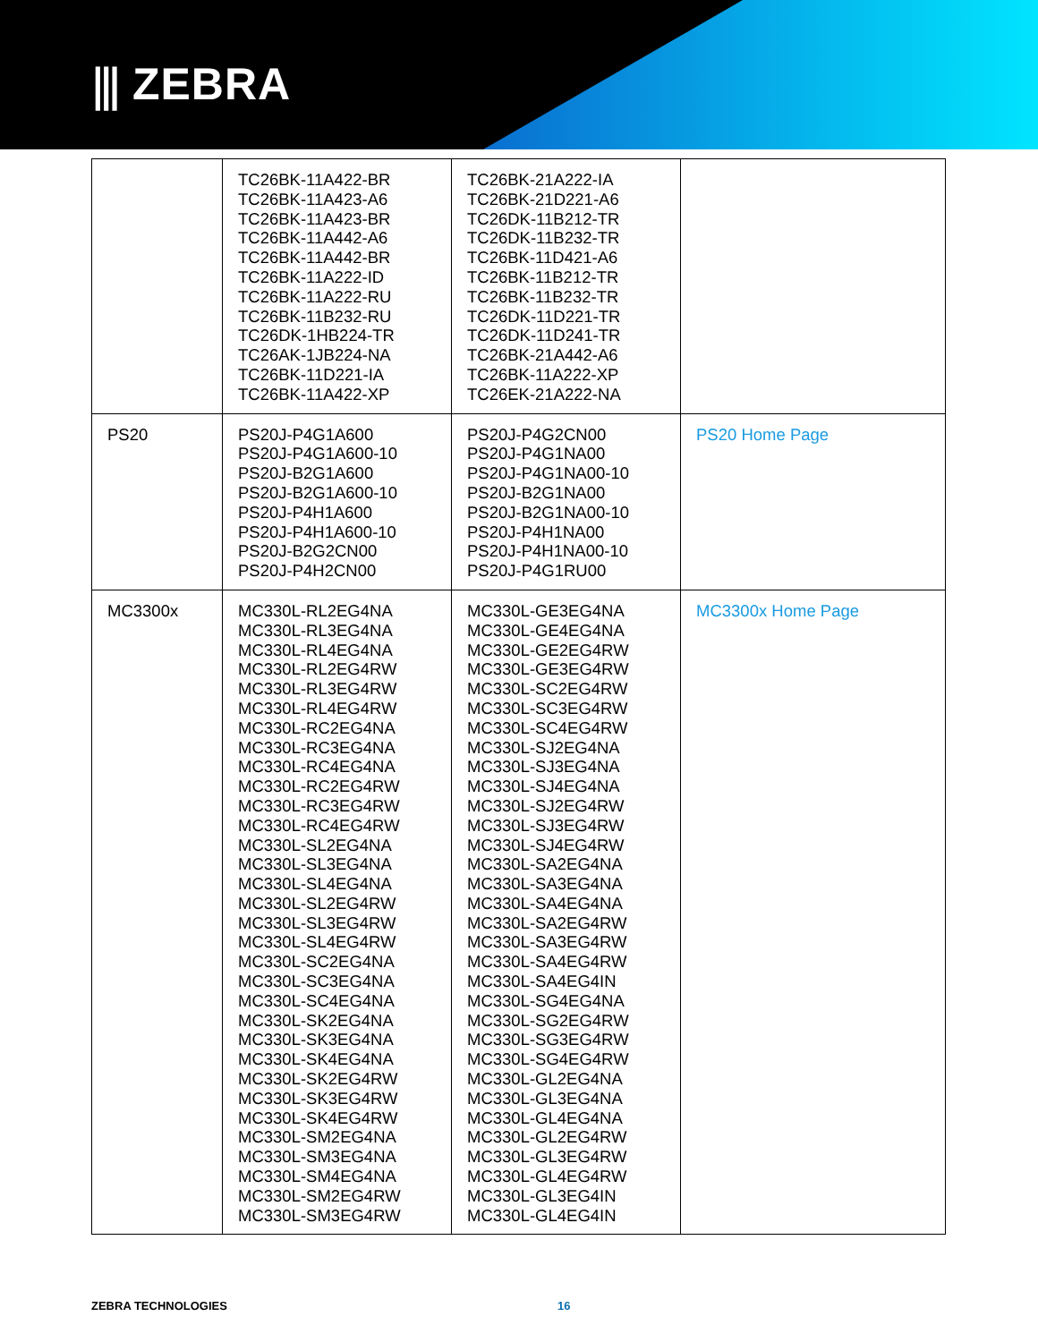⫼ ZEBRA
| | TC26BK-11A422-BR TC26BK-11A423-A6 TC26BK-11A423-BR TC26BK-11A442-A6 TC26BK-11A442-BR TC26BK-11A222-ID TC26BK-11A222-RU TC26BK-11B232-RU TC26DK-1HB224-TR TC26AK-1JB224-NA TC26BK-11D221-IA TC26BK-11A422-XP | TC26BK-21A222-IA TC26BK-21D221-A6 TC26DK-11B212-TR TC26DK-11B232-TR TC26BK-11D421-A6 TC26BK-11B212-TR TC26BK-11B232-TR TC26DK-11D221-TR TC26DK-11D241-TR TC26BK-21A442-A6 TC26BK-11A222-XP TC26EK-21A222-NA | |
| PS20 | PS20J-P4G1A600 PS20J-P4G1A600-10 PS20J-B2G1A600 PS20J-B2G1A600-10 PS20J-P4H1A600 PS20J-P4H1A600-10 PS20J-B2G2CN00 PS20J-P4H2CN00 | PS20J-P4G2CN00 PS20J-P4G1NA00 PS20J-P4G1NA00-10 PS20J-B2G1NA00 PS20J-B2G1NA00-10 PS20J-P4H1NA00 PS20J-P4H1NA00-10 PS20J-P4G1RU00 | PS20 Home Page |
| MC3300x | MC330L-RL2EG4NA MC330L-RL3EG4NA MC330L-RL4EG4NA MC330L-RL2EG4RW MC330L-RL3EG4RW MC330L-RL4EG4RW MC330L-RC2EG4NA MC330L-RC3EG4NA MC330L-RC4EG4NA MC330L-RC2EG4RW MC330L-RC3EG4RW MC330L-RC4EG4RW MC330L-SL2EG4NA MC330L-SL3EG4NA MC330L-SL4EG4NA MC330L-SL2EG4RW MC330L-SL3EG4RW MC330L-SL4EG4RW MC330L-SC2EG4NA MC330L-SC3EG4NA MC330L-SC4EG4NA MC330L-SK2EG4NA MC330L-SK3EG4NA MC330L-SK4EG4NA MC330L-SK2EG4RW MC330L-SK3EG4RW MC330L-SK4EG4RW MC330L-SM2EG4NA MC330L-SM3EG4NA MC330L-SM4EG4NA MC330L-SM2EG4RW MC330L-SM3EG4RW | MC330L-GE3EG4NA MC330L-GE4EG4NA MC330L-GE2EG4RW MC330L-GE3EG4RW MC330L-SC2EG4RW MC330L-SC3EG4RW MC330L-SC4EG4RW MC330L-SJ2EG4NA MC330L-SJ3EG4NA MC330L-SJ4EG4NA MC330L-SJ2EG4RW MC330L-SJ3EG4RW MC330L-SJ4EG4RW MC330L-SA2EG4NA MC330L-SA3EG4NA MC330L-SA4EG4NA MC330L-SA2EG4RW MC330L-SA3EG4RW MC330L-SA4EG4RW MC330L-SA4EG4IN MC330L-SG4EG4NA MC330L-SG2EG4RW MC330L-SG3EG4RW MC330L-SG4EG4RW MC330L-GL2EG4NA MC330L-GL3EG4NA MC330L-GL4EG4NA MC330L-GL2EG4RW MC330L-GL3EG4RW MC330L-GL4EG4RW MC330L-GL3EG4IN MC330L-GL4EG4IN | MC3300x Home Page |
ZEBRA TECHNOLOGIES 16